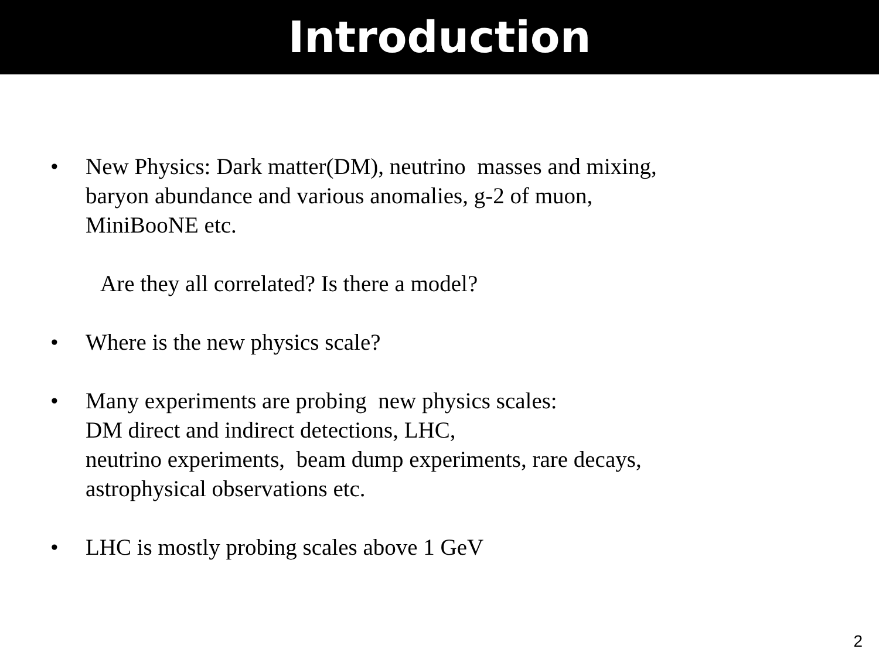Introduction
• New Physics: Dark matter(DM), neutrino masses and mixing,
baryon abundance and various anomalies, g-2 of muon,
MiniBooNE etc.
Are they all correlated? Is there a model?
• Where is the new physics scale?
• Many experiments are probing new physics scales:
DM direct and indirect detections, LHC,
neutrino experiments, beam dump experiments, rare decays,
astrophysical observations etc.
• LHC is mostly probing scales above 1 GeV
2